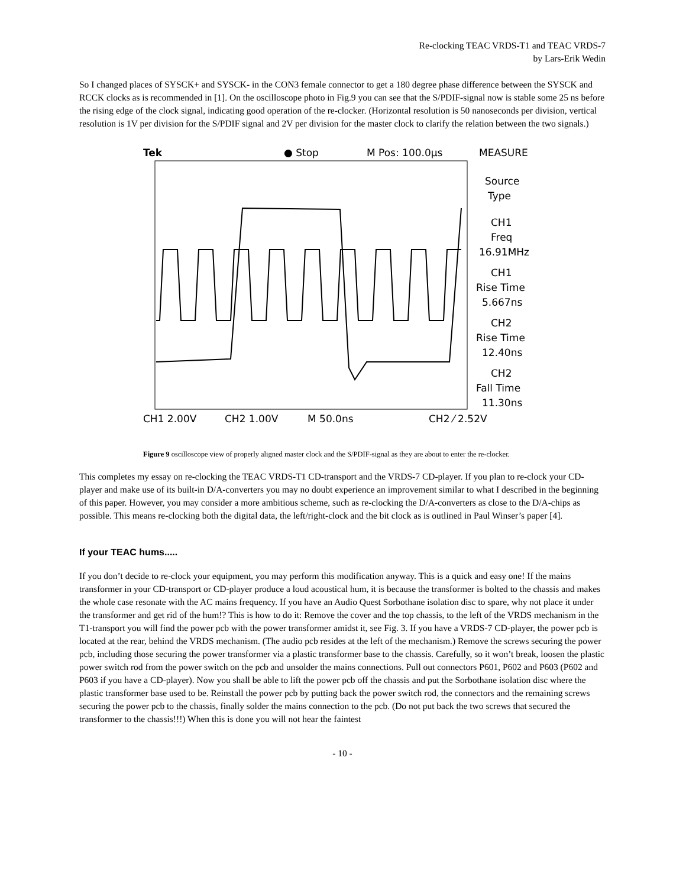Re-clocking TEAC VRDS-T1 and TEAC VRDS-7
by Lars-Erik Wedin
So I changed places of SYSCK+ and SYSCK- in the CON3 female connector to get a 180 degree phase difference between the SYSCK and RCCK clocks as is recommended in [1]. On the oscilloscope photo in Fig.9 you can see that the S/PDIF-signal now is stable some 25 ns before the rising edge of the clock signal, indicating good operation of the re-clocker. (Horizontal resolution is 50 nanoseconds per division, vertical resolution is 1V per division for the S/PDIF signal and 2V per division for the master clock to clarify the relation between the two signals.)
Tek
● Stop
M Pos: 100.0µs
MEASURE
Source
Type
CH1
Freq
16.91MHz
CH1
Rise Time
5.667ns
CH2
Rise Time
12.40ns
CH2
Fall Time
11.30ns
CH1 2.00V
CH2 1.00V
M 50.0ns
CH2 ⁄ 2.52V
Figure 9 oscilloscope view of properly aligned master clock and the S/PDIF-signal as they are about to enter the re-clocker.
This completes my essay on re-clocking the TEAC VRDS-T1 CD-transport and the VRDS-7 CD-player. If you plan to re-clock your CD-player and make use of its built-in D/A-converters you may no doubt experience an improvement similar to what I described in the beginning of this paper. However, you may consider a more ambitious scheme, such as re-clocking the D/A-converters as close to the D/A-chips as possible. This means re-clocking both the digital data, the left/right-clock and the bit clock as is outlined in Paul Winser’s paper [4].
If your TEAC hums.....
If you don’t decide to re-clock your equipment, you may perform this modification anyway. This is a quick and easy one! If the mains transformer in your CD-transport or CD-player produce a loud acoustical hum, it is because the transformer is bolted to the chassis and makes the whole case resonate with the AC mains frequency. If you have an Audio Quest Sorbothane isolation disc to spare, why not place it under the transformer and get rid of the hum!? This is how to do it: Remove the cover and the top chassis, to the left of the VRDS mechanism in the T1-transport you will find the power pcb with the power transformer amidst it, see Fig. 3. If you have a VRDS-7 CD-player, the power pcb is located at the rear, behind the VRDS mechanism. (The audio pcb resides at the left of the mechanism.) Remove the screws securing the power pcb, including those securing the power transformer via a plastic transformer base to the chassis. Carefully, so it won’t break, loosen the plastic power switch rod from the power switch on the pcb and unsolder the mains connections. Pull out connectors P601, P602 and P603 (P602 and P603 if you have a CD-player). Now you shall be able to lift the power pcb off the chassis and put the Sorbothane isolation disc where the plastic transformer base used to be. Reinstall the power pcb by putting back the power switch rod, the connectors and the remaining screws securing the power pcb to the chassis, finally solder the mains connection to the pcb. (Do not put back the two screws that secured the transformer to the chassis!!!) When this is done you will not hear the faintest
- 10 -